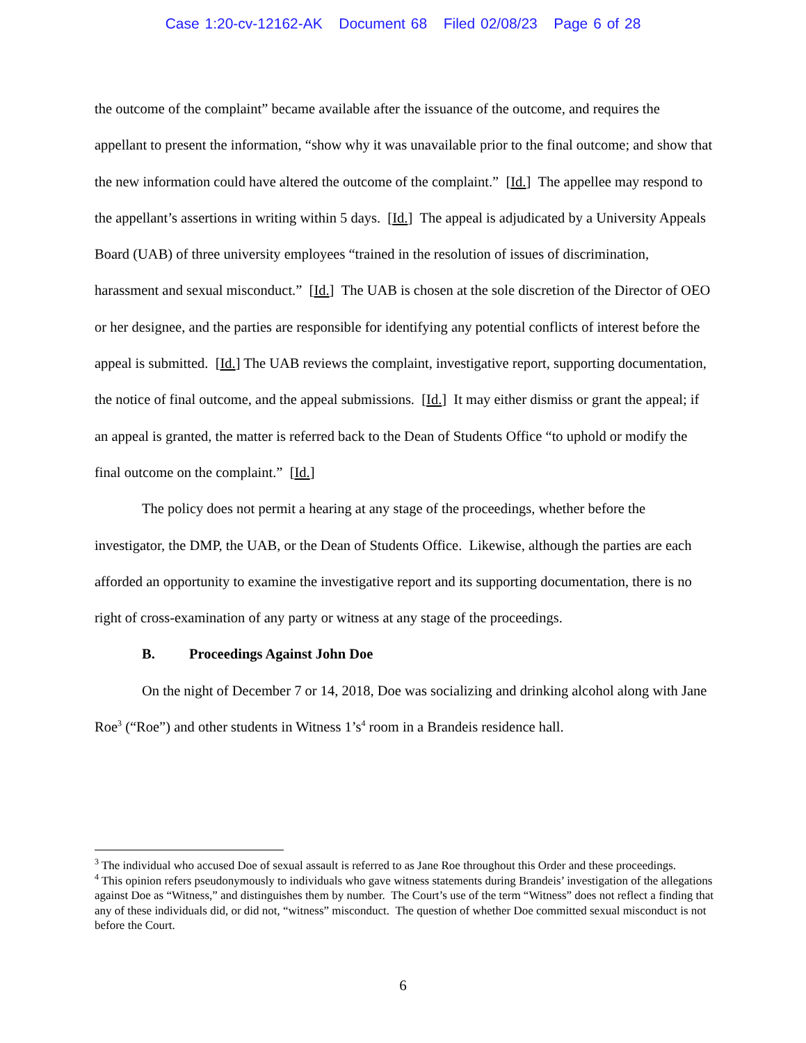Case 1:20-cv-12162-AK Document 68 Filed 02/08/23 Page 6 of 28
the outcome of the complaint” became available after the issuance of the outcome, and requires the appellant to present the information, “show why it was unavailable prior to the final outcome; and show that the new information could have altered the outcome of the complaint.” [Id.] The appellee may respond to the appellant’s assertions in writing within 5 days. [Id.] The appeal is adjudicated by a University Appeals Board (UAB) of three university employees “trained in the resolution of issues of discrimination, harassment and sexual misconduct.” [Id.] The UAB is chosen at the sole discretion of the Director of OEO or her designee, and the parties are responsible for identifying any potential conflicts of interest before the appeal is submitted. [Id.] The UAB reviews the complaint, investigative report, supporting documentation, the notice of final outcome, and the appeal submissions. [Id.] It may either dismiss or grant the appeal; if an appeal is granted, the matter is referred back to the Dean of Students Office “to uphold or modify the final outcome on the complaint.” [Id.]
The policy does not permit a hearing at any stage of the proceedings, whether before the investigator, the DMP, the UAB, or the Dean of Students Office. Likewise, although the parties are each afforded an opportunity to examine the investigative report and its supporting documentation, there is no right of cross-examination of any party or witness at any stage of the proceedings.
B. Proceedings Against John Doe
On the night of December 7 or 14, 2018, Doe was socializing and drinking alcohol along with Jane Roe<sup>3</sup> (“Roe”) and other students in Witness 1’s<sup>4</sup> room in a Brandeis residence hall.
<sup>3</sup> The individual who accused Doe of sexual assault is referred to as Jane Roe throughout this Order and these proceedings.
<sup>4</sup> This opinion refers pseudonymously to individuals who gave witness statements during Brandeis’ investigation of the allegations against Doe as “Witness,” and distinguishes them by number. The Court’s use of the term “Witness” does not reflect a finding that any of these individuals did, or did not, “witness” misconduct. The question of whether Doe committed sexual misconduct is not before the Court.
6